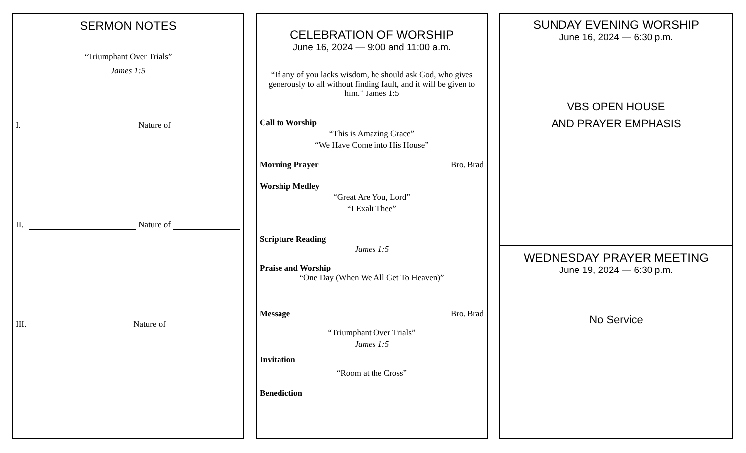SERMON NOTES
“Triumphant Over Trials”
James 1:5
I. Nature of
II. Nature of
III. Nature of
CELEBRATION OF WORSHIP
June 16, 2024 — 9:00 and 11:00 a.m.
“If any of you lacks wisdom, he should ask God, who gives generously to all without finding fault, and it will be given to him.” James 1:5
Call to Worship
“This is Amazing Grace”
“We Have Come into His House”
Morning Prayer Bro. Brad
Worship Medley
“Great Are You, Lord”
“I Exalt Thee”
Scripture Reading
James 1:5
Praise and Worship
“One Day (When We All Get To Heaven)”
Message Bro. Brad
“Triumphant Over Trials”
James 1:5
Invitation
“Room at the Cross”
Benediction
SUNDAY EVENING WORSHIP
June 16, 2024 — 6:30 p.m.
VBS OPEN HOUSE
AND PRAYER EMPHASIS
WEDNESDAY PRAYER MEETING
June 19, 2024 — 6:30 p.m.
No Service